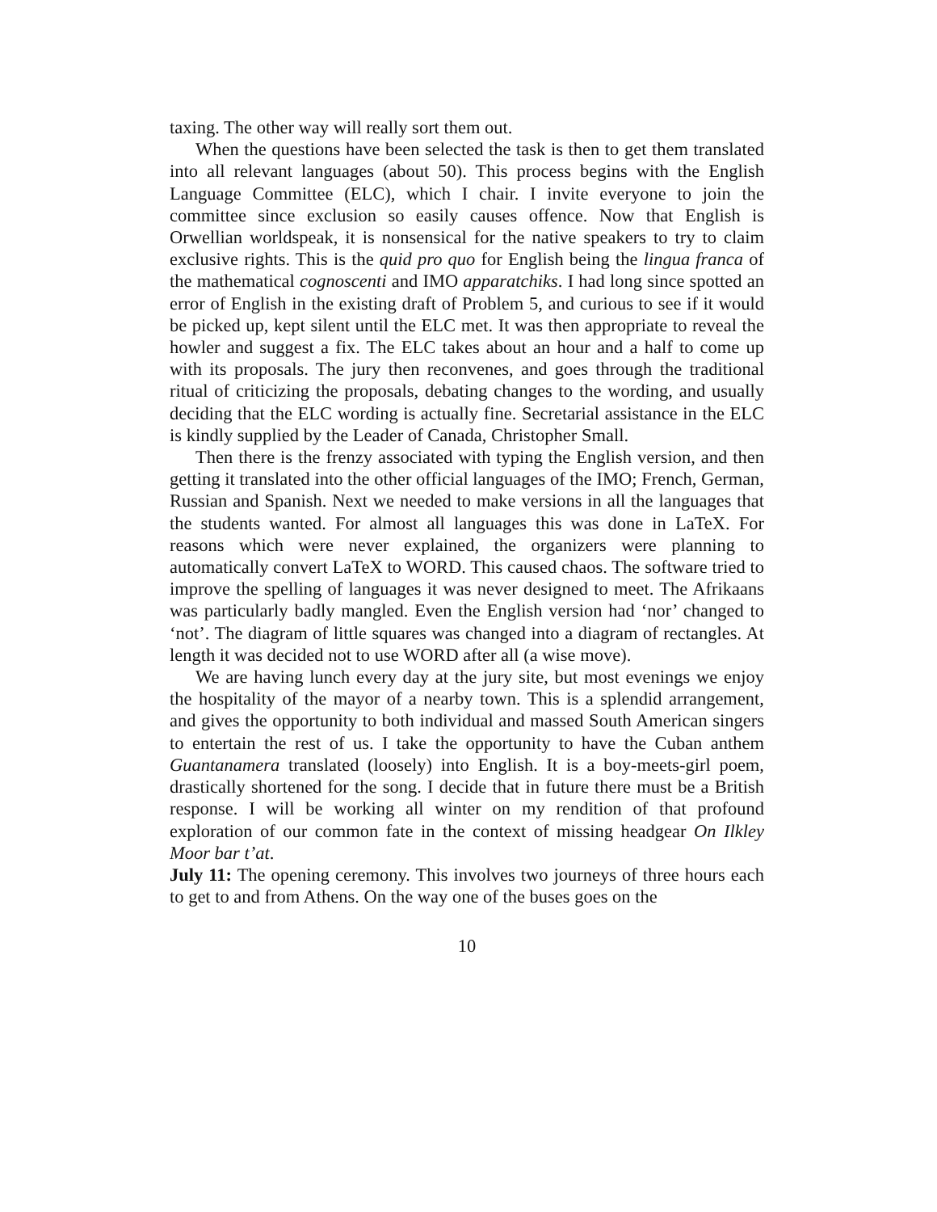taxing. The other way will really sort them out.
When the questions have been selected the task is then to get them translated into all relevant languages (about 50). This process begins with the English Language Committee (ELC), which I chair. I invite everyone to join the committee since exclusion so easily causes offence. Now that English is Orwellian worldspeak, it is nonsensical for the native speakers to try to claim exclusive rights. This is the quid pro quo for English being the lingua franca of the mathematical cognoscenti and IMO apparatchiks. I had long since spotted an error of English in the existing draft of Problem 5, and curious to see if it would be picked up, kept silent until the ELC met. It was then appropriate to reveal the howler and suggest a fix. The ELC takes about an hour and a half to come up with its proposals. The jury then reconvenes, and goes through the traditional ritual of criticizing the proposals, debating changes to the wording, and usually deciding that the ELC wording is actually fine. Secretarial assistance in the ELC is kindly supplied by the Leader of Canada, Christopher Small.
Then there is the frenzy associated with typing the English version, and then getting it translated into the other official languages of the IMO; French, German, Russian and Spanish. Next we needed to make versions in all the languages that the students wanted. For almost all languages this was done in LaTeX. For reasons which were never explained, the organizers were planning to automatically convert LaTeX to WORD. This caused chaos. The software tried to improve the spelling of languages it was never designed to meet. The Afrikaans was particularly badly mangled. Even the English version had ‘nor’ changed to ‘not’. The diagram of little squares was changed into a diagram of rectangles. At length it was decided not to use WORD after all (a wise move).
We are having lunch every day at the jury site, but most evenings we enjoy the hospitality of the mayor of a nearby town. This is a splendid arrangement, and gives the opportunity to both individual and massed South American singers to entertain the rest of us. I take the opportunity to have the Cuban anthem Guantanamera translated (loosely) into English. It is a boy-meets-girl poem, drastically shortened for the song. I decide that in future there must be a British response. I will be working all winter on my rendition of that profound exploration of our common fate in the context of missing headgear On Ilkley Moor bar t’at.
July 11: The opening ceremony. This involves two journeys of three hours each to get to and from Athens. On the way one of the buses goes on the
10